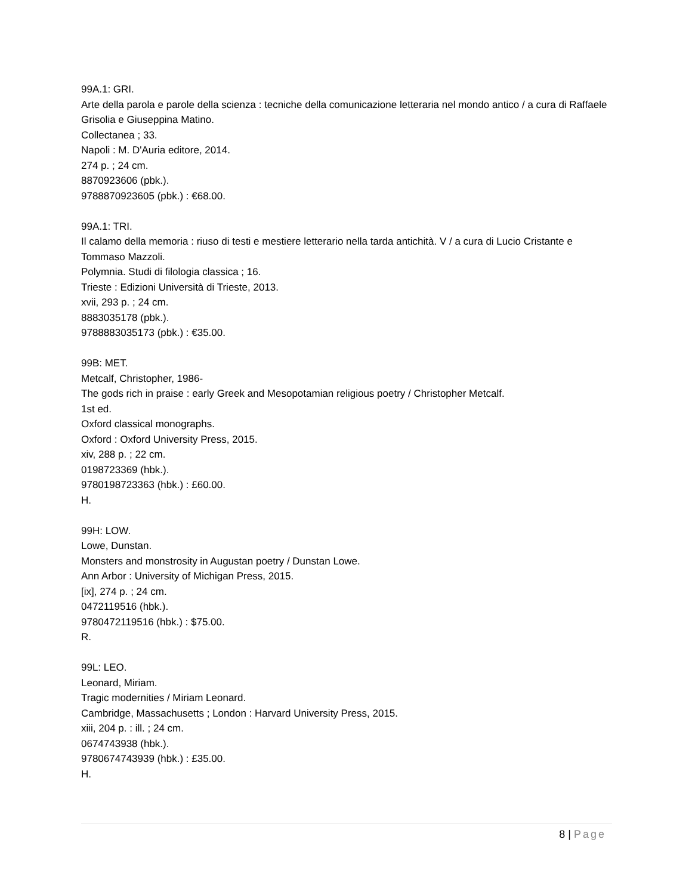99A.1: GRI.
Arte della parola e parole della scienza : tecniche della comunicazione letteraria nel mondo antico / a cura di Raffaele Grisolia e Giuseppina Matino.
Collectanea ; 33.
Napoli : M. D'Auria editore, 2014.
274 p. ; 24 cm.
8870923606 (pbk.).
9788870923605 (pbk.) : €68.00.
99A.1: TRI.
Il calamo della memoria : riuso di testi e mestiere letterario nella tarda antichità. V / a cura di Lucio Cristante e Tommaso Mazzoli.
Polymnia. Studi di filologia classica ; 16.
Trieste : Edizioni Università di Trieste, 2013.
xvii, 293 p. ; 24 cm.
8883035178 (pbk.).
9788883035173 (pbk.) : €35.00.
99B: MET.
Metcalf, Christopher, 1986-
The gods rich in praise : early Greek and Mesopotamian religious poetry / Christopher Metcalf.
1st ed.
Oxford classical monographs.
Oxford : Oxford University Press, 2015.
xiv, 288 p. ; 22 cm.
0198723369 (hbk.).
9780198723363 (hbk.) : £60.00.
H.
99H: LOW.
Lowe, Dunstan.
Monsters and monstrosity in Augustan poetry / Dunstan Lowe.
Ann Arbor : University of Michigan Press, 2015.
[ix], 274 p. ; 24 cm.
0472119516 (hbk.).
9780472119516 (hbk.) : $75.00.
R.
99L: LEO.
Leonard, Miriam.
Tragic modernities / Miriam Leonard.
Cambridge, Massachusetts ; London : Harvard University Press, 2015.
xiii, 204 p. : ill. ; 24 cm.
0674743938 (hbk.).
9780674743939 (hbk.) : £35.00.
H.
8 | Page